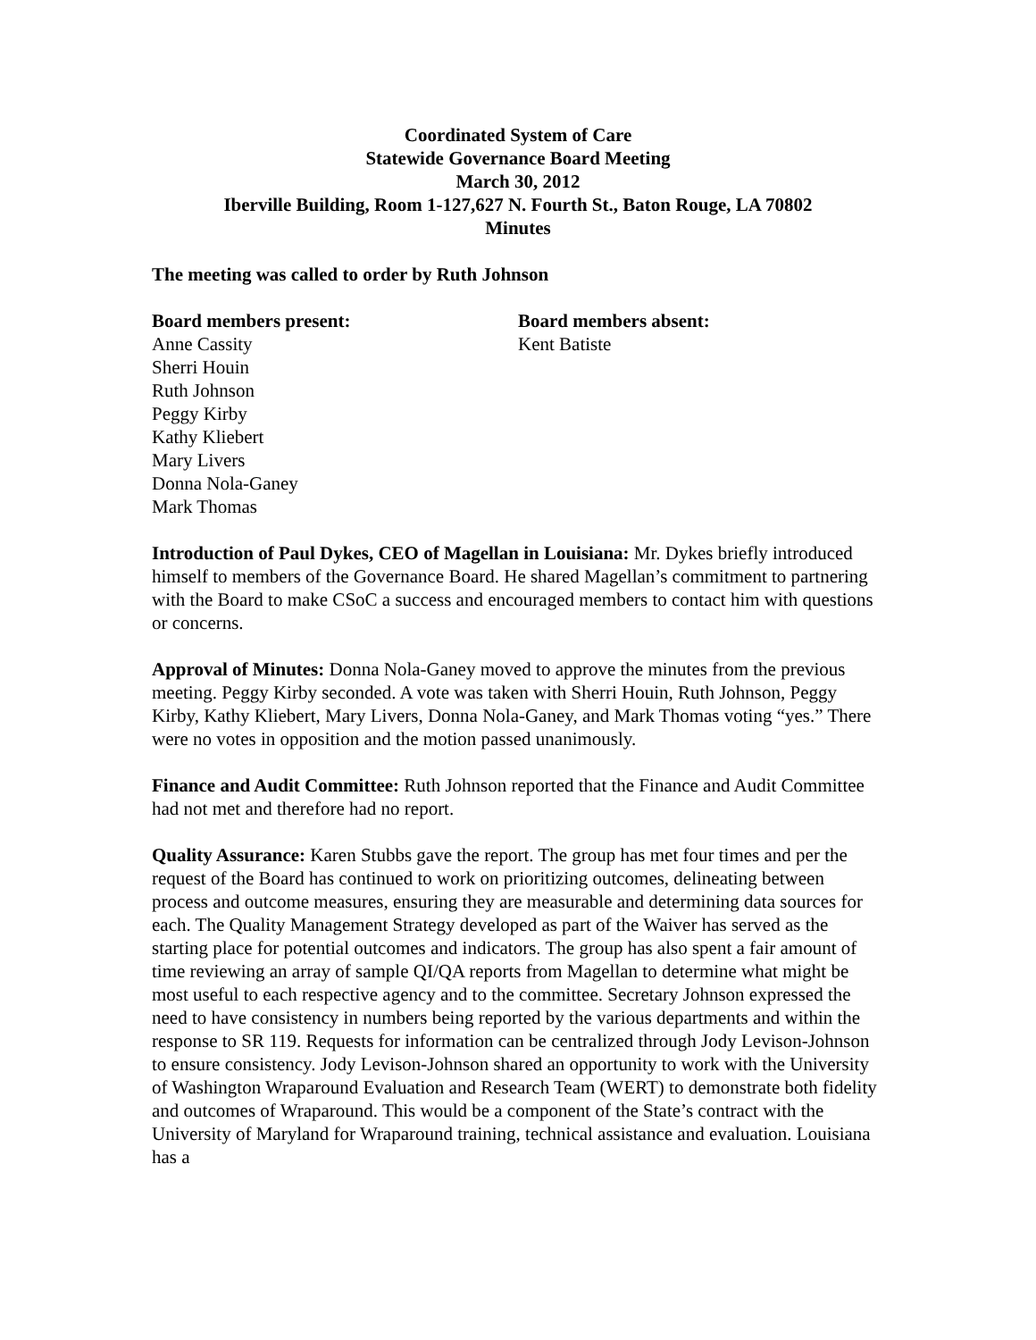Coordinated System of Care
Statewide Governance Board Meeting
March 30, 2012
Iberville Building, Room 1-127,627 N. Fourth St., Baton Rouge, LA 70802
Minutes
The meeting was called to order by Ruth Johnson
Board members present:
Anne Cassity
Sherri Houin
Ruth Johnson
Peggy Kirby
Kathy Kliebert
Mary Livers
Donna Nola-Ganey
Mark Thomas
Board members absent:
Kent Batiste
Introduction of Paul Dykes, CEO of Magellan in Louisiana: Mr. Dykes briefly introduced himself to members of the Governance Board. He shared Magellan’s commitment to partnering with the Board to make CSoC a success and encouraged members to contact him with questions or concerns.
Approval of Minutes: Donna Nola-Ganey moved to approve the minutes from the previous meeting. Peggy Kirby seconded. A vote was taken with Sherri Houin, Ruth Johnson, Peggy Kirby, Kathy Kliebert, Mary Livers, Donna Nola-Ganey, and Mark Thomas voting “yes.” There were no votes in opposition and the motion passed unanimously.
Finance and Audit Committee: Ruth Johnson reported that the Finance and Audit Committee had not met and therefore had no report.
Quality Assurance: Karen Stubbs gave the report. The group has met four times and per the request of the Board has continued to work on prioritizing outcomes, delineating between process and outcome measures, ensuring they are measurable and determining data sources for each. The Quality Management Strategy developed as part of the Waiver has served as the starting place for potential outcomes and indicators. The group has also spent a fair amount of time reviewing an array of sample QI/QA reports from Magellan to determine what might be most useful to each respective agency and to the committee. Secretary Johnson expressed the need to have consistency in numbers being reported by the various departments and within the response to SR 119. Requests for information can be centralized through Jody Levison-Johnson to ensure consistency. Jody Levison-Johnson shared an opportunity to work with the University of Washington Wraparound Evaluation and Research Team (WERT) to demonstrate both fidelity and outcomes of Wraparound. This would be a component of the State’s contract with the University of Maryland for Wraparound training, technical assistance and evaluation. Louisiana has a